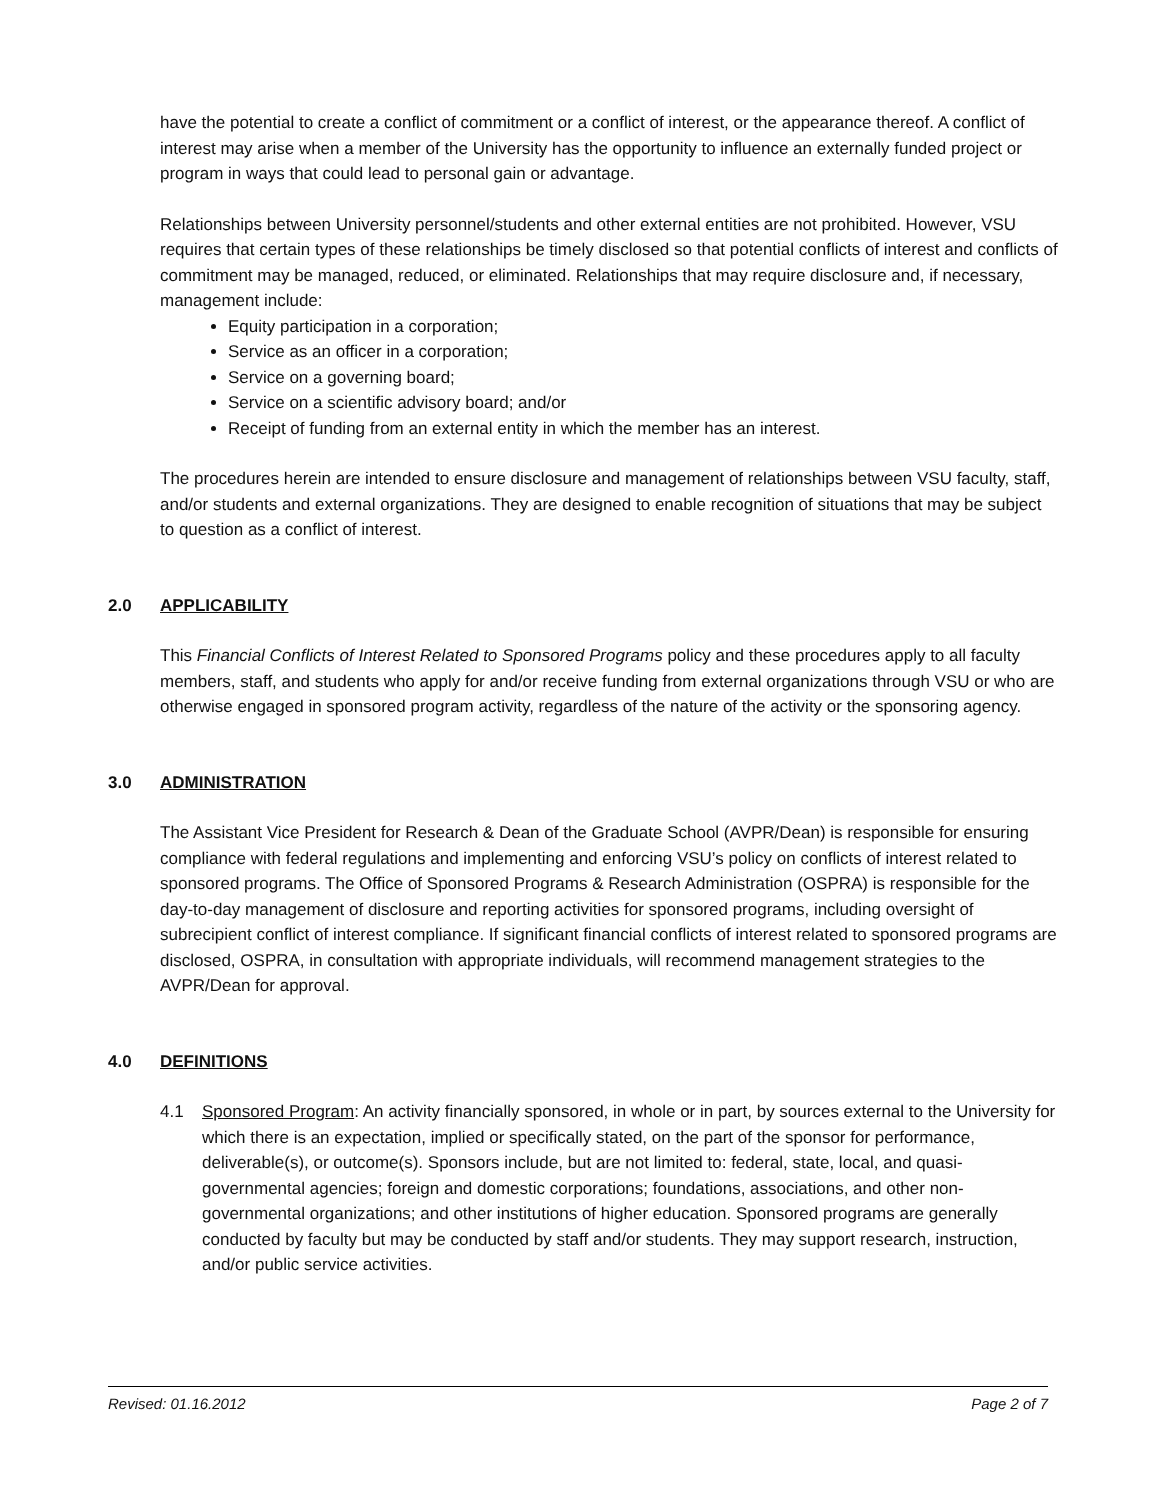have the potential to create a conflict of commitment or a conflict of interest, or the appearance thereof. A conflict of interest may arise when a member of the University has the opportunity to influence an externally funded project or program in ways that could lead to personal gain or advantage.
Relationships between University personnel/students and other external entities are not prohibited. However, VSU requires that certain types of these relationships be timely disclosed so that potential conflicts of interest and conflicts of commitment may be managed, reduced, or eliminated. Relationships that may require disclosure and, if necessary, management include:
Equity participation in a corporation;
Service as an officer in a corporation;
Service on a governing board;
Service on a scientific advisory board; and/or
Receipt of funding from an external entity in which the member has an interest.
The procedures herein are intended to ensure disclosure and management of relationships between VSU faculty, staff, and/or students and external organizations. They are designed to enable recognition of situations that may be subject to question as a conflict of interest.
2.0 APPLICABILITY
This Financial Conflicts of Interest Related to Sponsored Programs policy and these procedures apply to all faculty members, staff, and students who apply for and/or receive funding from external organizations through VSU or who are otherwise engaged in sponsored program activity, regardless of the nature of the activity or the sponsoring agency.
3.0 ADMINISTRATION
The Assistant Vice President for Research & Dean of the Graduate School (AVPR/Dean) is responsible for ensuring compliance with federal regulations and implementing and enforcing VSU’s policy on conflicts of interest related to sponsored programs. The Office of Sponsored Programs & Research Administration (OSPRA) is responsible for the day-to-day management of disclosure and reporting activities for sponsored programs, including oversight of subrecipient conflict of interest compliance. If significant financial conflicts of interest related to sponsored programs are disclosed, OSPRA, in consultation with appropriate individuals, will recommend management strategies to the AVPR/Dean for approval.
4.0 DEFINITIONS
4.1 Sponsored Program: An activity financially sponsored, in whole or in part, by sources external to the University for which there is an expectation, implied or specifically stated, on the part of the sponsor for performance, deliverable(s), or outcome(s). Sponsors include, but are not limited to: federal, state, local, and quasi-governmental agencies; foreign and domestic corporations; foundations, associations, and other non-governmental organizations; and other institutions of higher education. Sponsored programs are generally conducted by faculty but may be conducted by staff and/or students. They may support research, instruction, and/or public service activities.
Revised: 01.16.2012 Page 2 of 7